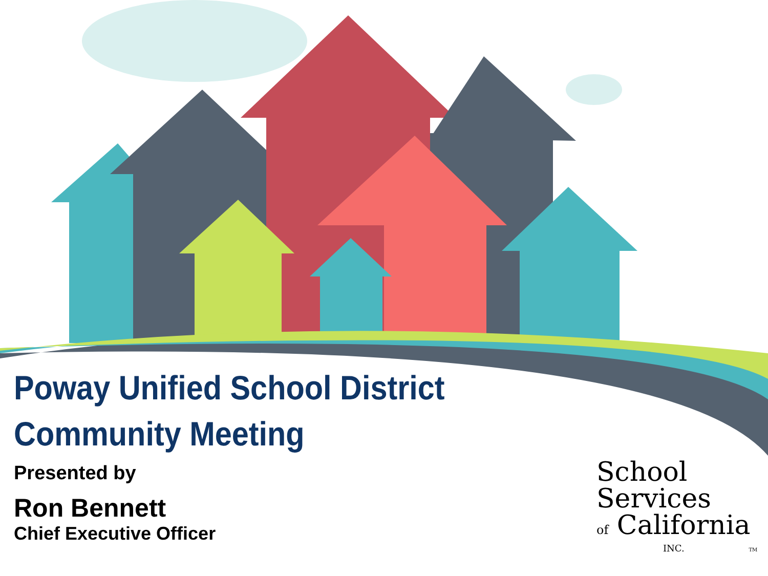Poway Unified School District
Community Meeting
Presented by
Ron Bennett
Chief Executive Officer
School
Services
of California
INC. TM